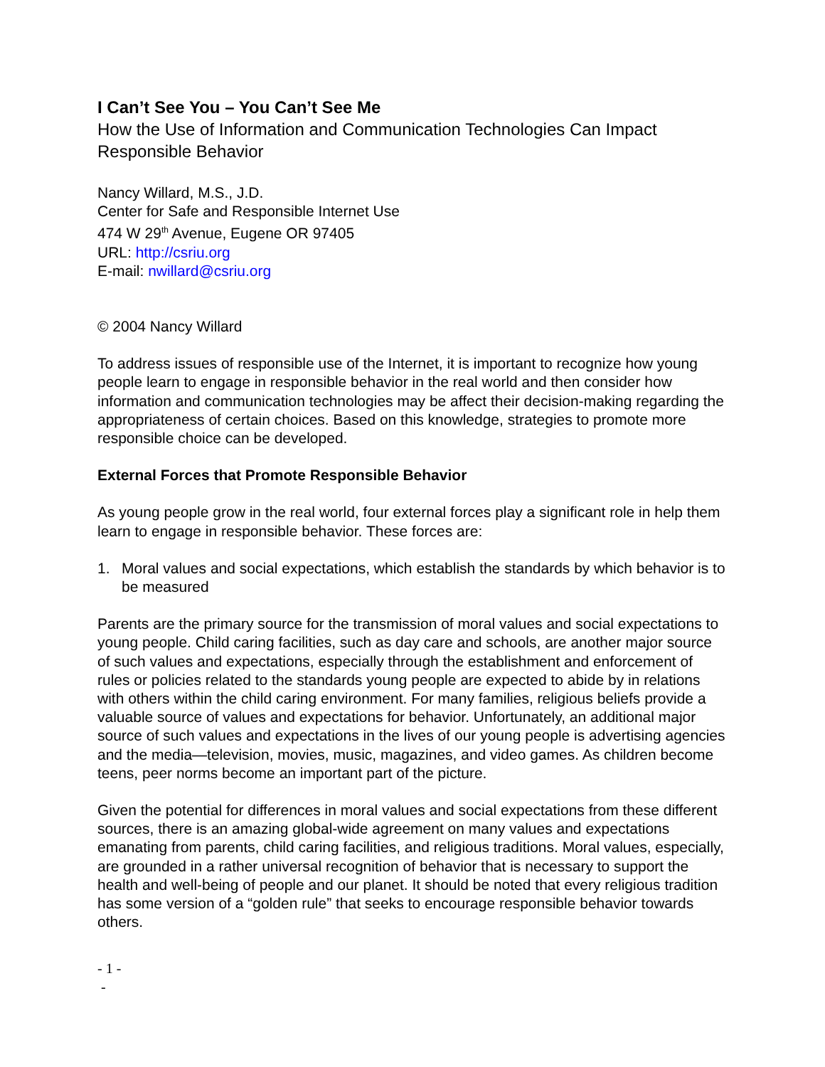I Can’t See You – You Can’t See Me
How the Use of Information and Communication Technologies Can Impact Responsible Behavior
Nancy Willard, M.S., J.D.
Center for Safe and Responsible Internet Use
474 W 29<sup>th</sup> Avenue, Eugene OR 97405
URL: http://csriu.org
E-mail: nwillard@csriu.org
© 2004 Nancy Willard
To address issues of responsible use of the Internet, it is important to recognize how young people learn to engage in responsible behavior in the real world and then consider how information and communication technologies may be affect their decision-making regarding the appropriateness of certain choices. Based on this knowledge, strategies to promote more responsible choice can be developed.
External Forces that Promote Responsible Behavior
As young people grow in the real world, four external forces play a significant role in help them learn to engage in responsible behavior. These forces are:
1. Moral values and social expectations, which establish the standards by which behavior is to be measured
Parents are the primary source for the transmission of moral values and social expectations to young people. Child caring facilities, such as day care and schools, are another major source of such values and expectations, especially through the establishment and enforcement of rules or policies related to the standards young people are expected to abide by in relations with others within the child caring environment. For many families, religious beliefs provide a valuable source of values and expectations for behavior. Unfortunately, an additional major source of such values and expectations in the lives of our young people is advertising agencies and the media—television, movies, music, magazines, and video games. As children become teens, peer norms become an important part of the picture.
Given the potential for differences in moral values and social expectations from these different sources, there is an amazing global-wide agreement on many values and expectations emanating from parents, child caring facilities, and religious traditions. Moral values, especially, are grounded in a rather universal recognition of behavior that is necessary to support the health and well-being of people and our planet. It should be noted that every religious tradition has some version of a “golden rule” that seeks to encourage responsible behavior towards others.
- 1 -
-